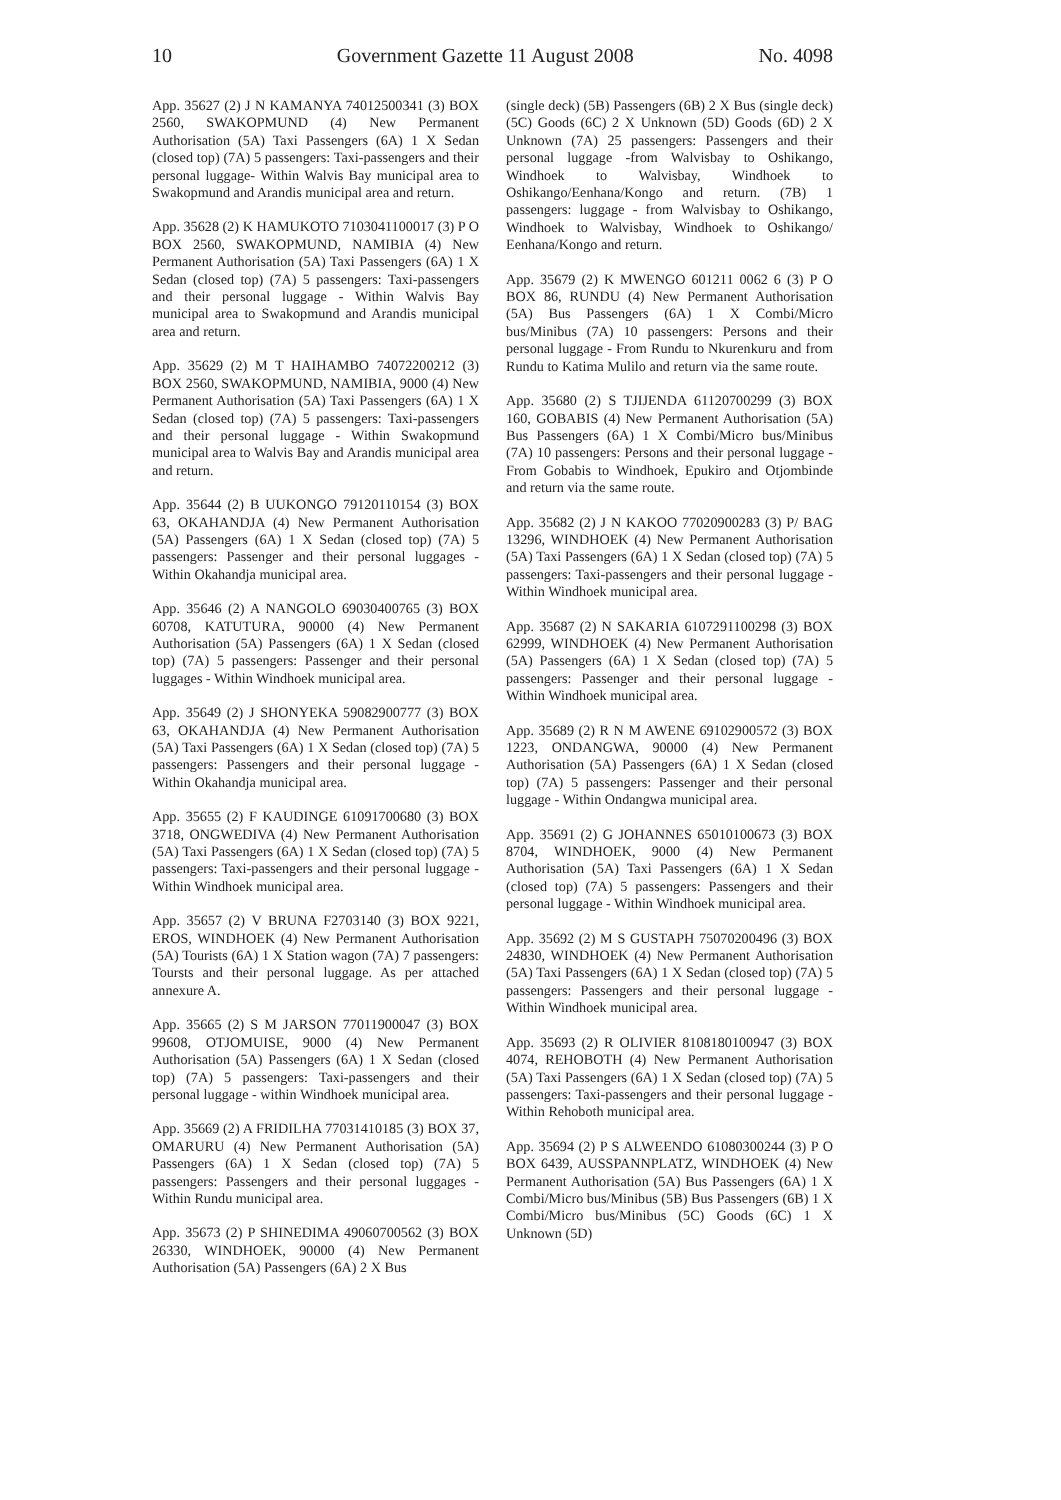10 Government Gazette 11 August 2008 No. 4098
App. 35627 (2) J N KAMANYA 74012500341 (3) BOX 2560, SWAKOPMUND (4) New Permanent Authorisation (5A) Taxi Passengers (6A) 1 X Sedan (closed top) (7A) 5 passengers: Taxi-passengers and their personal luggage- Within Walvis Bay municipal area to Swakopmund and Arandis municipal area and return.
App. 35628 (2) K HAMUKOTO 7103041100017 (3) P O BOX 2560, SWAKOPMUND, NAMIBIA (4) New Permanent Authorisation (5A) Taxi Passengers (6A) 1 X Sedan (closed top) (7A) 5 passengers: Taxi-passengers and their personal luggage - Within Walvis Bay municipal area to Swakopmund and Arandis municipal area and return.
App. 35629 (2) M T HAIHAMBO 74072200212 (3) BOX 2560, SWAKOPMUND, NAMIBIA, 9000 (4) New Permanent Authorisation (5A) Taxi Passengers (6A) 1 X Sedan (closed top) (7A) 5 passengers: Taxi-passengers and their personal luggage - Within Swakopmund municipal area to Walvis Bay and Arandis municipal area and return.
App. 35644 (2) B UUKONGO 79120110154 (3) BOX 63, OKAHANDJA (4) New Permanent Authorisation (5A) Passengers (6A) 1 X Sedan (closed top) (7A) 5 passengers: Passenger and their personal luggages - Within Okahandja municipal area.
App. 35646 (2) A NANGOLO 69030400765 (3) BOX 60708, KATUTURA, 90000 (4) New Permanent Authorisation (5A) Passengers (6A) 1 X Sedan (closed top) (7A) 5 passengers: Passenger and their personal luggages - Within Windhoek municipal area.
App. 35649 (2) J SHONYEKA 59082900777 (3) BOX 63, OKAHANDJA (4) New Permanent Authorisation (5A) Taxi Passengers (6A) 1 X Sedan (closed top) (7A) 5 passengers: Passengers and their personal luggage - Within Okahandja municipal area.
App. 35655 (2) F KAUDINGE 61091700680 (3) BOX 3718, ONGWEDIVA (4) New Permanent Authorisation (5A) Taxi Passengers (6A) 1 X Sedan (closed top) (7A) 5 passengers: Taxi-passengers and their personal luggage - Within Windhoek municipal area.
App. 35657 (2) V BRUNA F2703140 (3) BOX 9221, EROS, WINDHOEK (4) New Permanent Authorisation (5A) Tourists (6A) 1 X Station wagon (7A) 7 passengers: Toursts and their personal luggage. As per attached annexure A.
App. 35665 (2) S M JARSON 77011900047 (3) BOX 99608, OTJOMUISE, 9000 (4) New Permanent Authorisation (5A) Passengers (6A) 1 X Sedan (closed top) (7A) 5 passengers: Taxi-passengers and their personal luggage - within Windhoek municipal area.
App. 35669 (2) A FRIDILHA 77031410185 (3) BOX 37, OMARURU (4) New Permanent Authorisation (5A) Passengers (6A) 1 X Sedan (closed top) (7A) 5 passengers: Passengers and their personal luggages - Within Rundu municipal area.
App. 35673 (2) P SHINEDIMA 49060700562 (3) BOX 26330, WINDHOEK, 90000 (4) New Permanent Authorisation (5A) Passengers (6A) 2 X Bus
(single deck) (5B) Passengers (6B) 2 X Bus (single deck) (5C) Goods (6C) 2 X Unknown (5D) Goods (6D) 2 X Unknown (7A) 25 passengers: Passengers and their personal luggage -from Walvisbay to Oshikango, Windhoek to Walvisbay, Windhoek to Oshikango/Eenhana/Kongo and return. (7B) 1 passengers: luggage - from Walvisbay to Oshikango, Windhoek to Walvisbay, Windhoek to Oshikango/ Eenhana/Kongo and return.
App. 35679 (2) K MWENGO 601211 0062 6 (3) P O BOX 86, RUNDU (4) New Permanent Authorisation (5A) Bus Passengers (6A) 1 X Combi/Micro bus/Minibus (7A) 10 passengers: Persons and their personal luggage - From Rundu to Nkurenkuru and from Rundu to Katima Mulilo and return via the same route.
App. 35680 (2) S TJIJENDA 61120700299 (3) BOX 160, GOBABIS (4) New Permanent Authorisation (5A) Bus Passengers (6A) 1 X Combi/Micro bus/Minibus (7A) 10 passengers: Persons and their personal luggage - From Gobabis to Windhoek, Epukiro and Otjombinde and return via the same route.
App. 35682 (2) J N KAKOO 77020900283 (3) P/ BAG 13296, WINDHOEK (4) New Permanent Authorisation (5A) Taxi Passengers (6A) 1 X Sedan (closed top) (7A) 5 passengers: Taxi-passengers and their personal luggage - Within Windhoek municipal area.
App. 35687 (2) N SAKARIA 6107291100298 (3) BOX 62999, WINDHOEK (4) New Permanent Authorisation (5A) Passengers (6A) 1 X Sedan (closed top) (7A) 5 passengers: Passenger and their personal luggage - Within Windhoek municipal area.
App. 35689 (2) R N M AWENE 69102900572 (3) BOX 1223, ONDANGWA, 90000 (4) New Permanent Authorisation (5A) Passengers (6A) 1 X Sedan (closed top) (7A) 5 passengers: Passenger and their personal luggage - Within Ondangwa municipal area.
App. 35691 (2) G JOHANNES 65010100673 (3) BOX 8704, WINDHOEK, 9000 (4) New Permanent Authorisation (5A) Taxi Passengers (6A) 1 X Sedan (closed top) (7A) 5 passengers: Passengers and their personal luggage - Within Windhoek municipal area.
App. 35692 (2) M S GUSTAPH 75070200496 (3) BOX 24830, WINDHOEK (4) New Permanent Authorisation (5A) Taxi Passengers (6A) 1 X Sedan (closed top) (7A) 5 passengers: Passengers and their personal luggage - Within Windhoek municipal area.
App. 35693 (2) R OLIVIER 8108180100947 (3) BOX 4074, REHOBOTH (4) New Permanent Authorisation (5A) Taxi Passengers (6A) 1 X Sedan (closed top) (7A) 5 passengers: Taxi-passengers and their personal luggage - Within Rehoboth municipal area.
App. 35694 (2) P S ALWEENDO 61080300244 (3) P O BOX 6439, AUSSPANNPLATZ, WINDHOEK (4) New Permanent Authorisation (5A) Bus Passengers (6A) 1 X Combi/Micro bus/Minibus (5B) Bus Passengers (6B) 1 X Combi/Micro bus/Minibus (5C) Goods (6C) 1 X Unknown (5D)